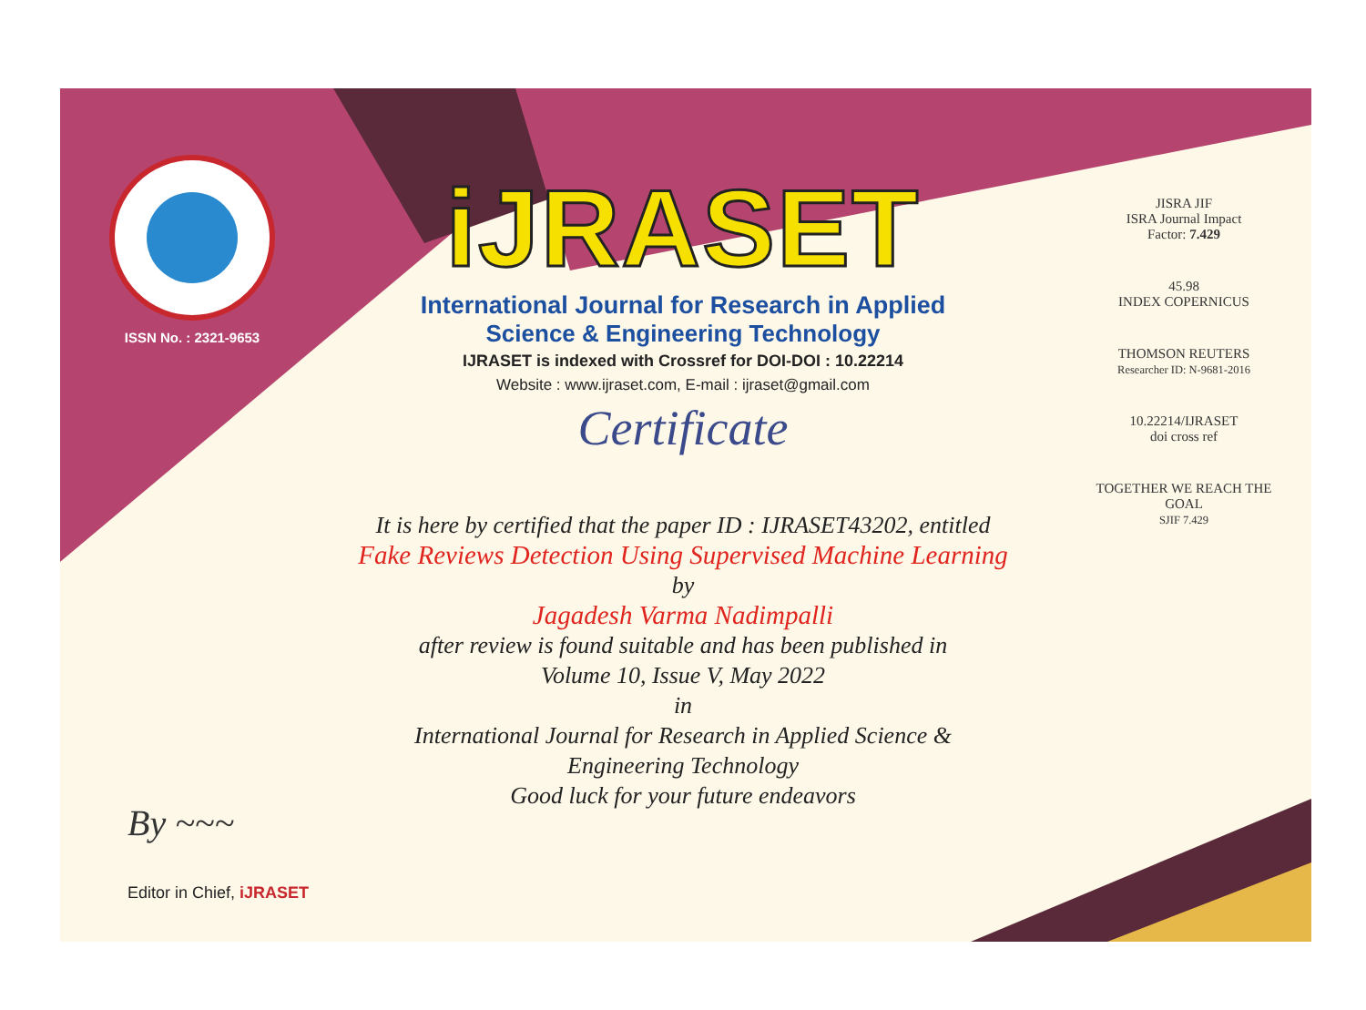ISSN No. : 2321-9653
iJRASET
International Journal for Research in Applied
Science & Engineering Technology
IJRASET is indexed with Crossref for DOI-DOI : 10.22214
Website : www.ijraset.com, E-mail : ijraset@gmail.com
Certificate
It is here by certified that the paper ID : IJRASET43202, entitled
Fake Reviews Detection Using Supervised Machine Learning
by
Jagadesh Varma Nadimpalli
after review is found suitable and has been published in
Volume 10, Issue V, May 2022
in
International Journal for Research in Applied Science &
Engineering Technology
Good luck for your future endeavors
JISRA JIF
ISRA Journal Impact
Factor: 7.429
45.98
INDEX COPERNICUS
THOMSON REUTERS
Researcher ID: N-9681-2016
10.22214/IJRASET
doi cross ref
TOGETHER WE REACH THE GOAL
SJIF 7.429
By ~~~
Editor in Chief, iJRASET